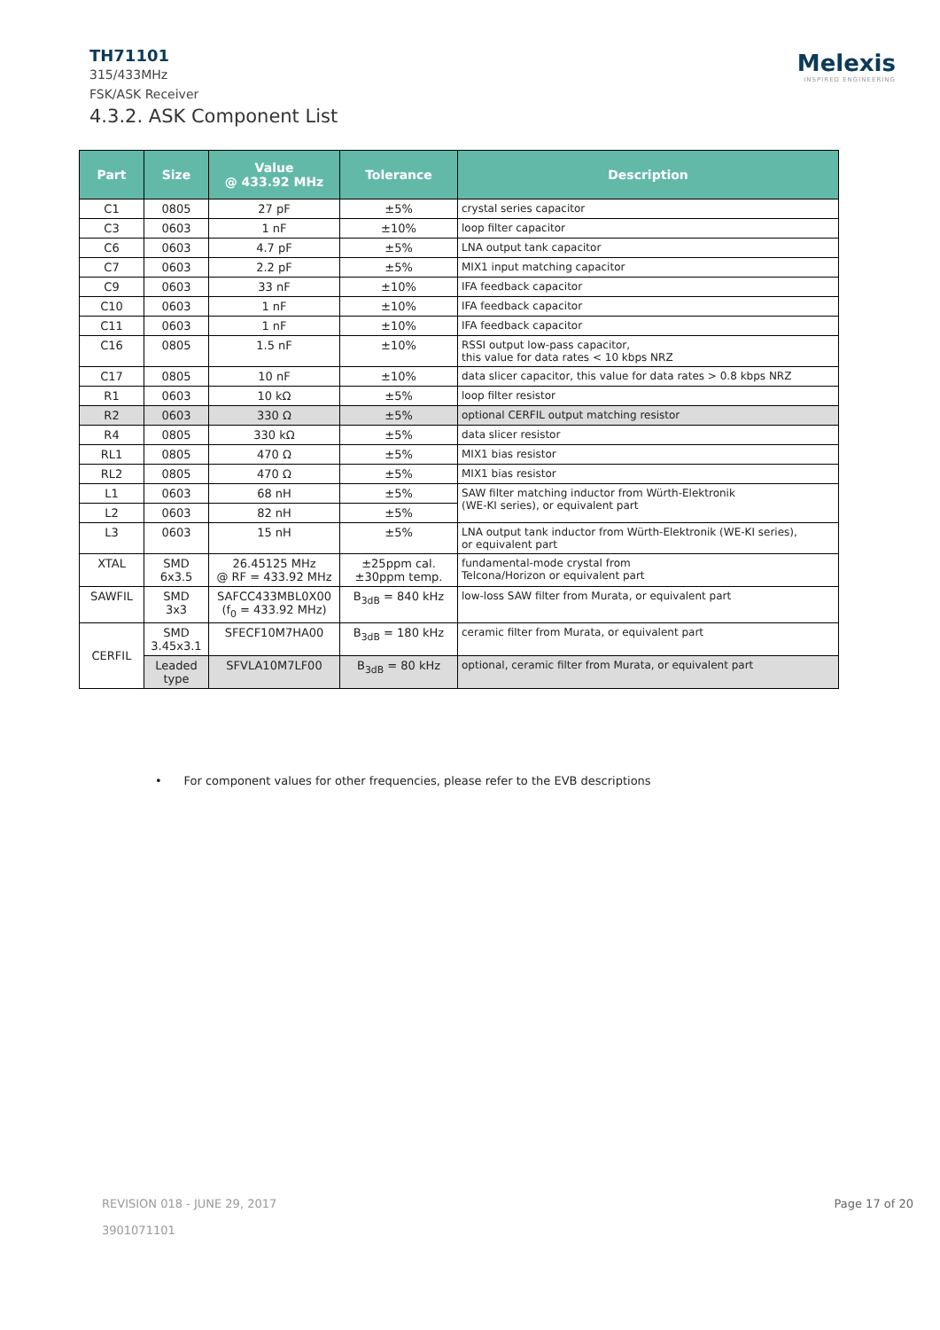Melexis
INSPIRED ENGINEERING
TH71101
315/433MHz
FSK/ASK Receiver
4.3.2. ASK Component List
| Part | Size | Value @ 433.92 MHz | Tolerance | Description |
| --- | --- | --- | --- | --- |
| C1 | 0805 | 27 pF | ±5% | crystal series capacitor |
| C3 | 0603 | 1 nF | ±10% | loop filter capacitor |
| C6 | 0603 | 4.7 pF | ±5% | LNA output tank capacitor |
| C7 | 0603 | 2.2 pF | ±5% | MIX1 input matching capacitor |
| C9 | 0603 | 33 nF | ±10% | IFA feedback capacitor |
| C10 | 0603 | 1 nF | ±10% | IFA feedback capacitor |
| C11 | 0603 | 1 nF | ±10% | IFA feedback capacitor |
| C16 | 0805 | 1.5 nF | ±10% | RSSI output low-pass capacitor, this value for data rates < 10 kbps NRZ |
| C17 | 0805 | 10 nF | ±10% | data slicer capacitor, this value for data rates > 0.8 kbps NRZ |
| R1 | 0603 | 10 kΩ | ±5% | loop filter resistor |
| R2 | 0603 | 330 Ω | ±5% | optional CERFIL output matching resistor |
| R4 | 0805 | 330 kΩ | ±5% | data slicer resistor |
| RL1 | 0805 | 470 Ω | ±5% | MIX1 bias resistor |
| RL2 | 0805 | 470 Ω | ±5% | MIX1 bias resistor |
| L1 | 0603 | 68 nH | ±5% | SAW filter matching inductor from Würth-Elektronik (WE-KI series), or equivalent part |
| L2 | 0603 | 82 nH | ±5% | |
| L3 | 0603 | 15 nH | ±5% | LNA output tank inductor from Würth-Elektronik (WE-KI series), or equivalent part |
| XTAL | SMD 6x3.5 | 26.45125 MHz @ RF = 433.92 MHz | ±25ppm cal. ±30ppm temp. | fundamental-mode crystal from Telcona/Horizon or equivalent part |
| SAWFIL | SMD 3x3 | SAFCC433MBL0X00 (f<sub>0</sub> = 433.92 MHz) | B<sub>3dB</sub> = 840 kHz | low-loss SAW filter from Murata, or equivalent part |
| CERFIL | SMD 3.45x3.1 | SFECF10M7HA00 | B<sub>3dB</sub> = 180 kHz | ceramic filter from Murata, or equivalent part |
| | Leaded type | SFVLA10M7LF00 | B<sub>3dB</sub> = 80 kHz | optional, ceramic filter from Murata, or equivalent part |
• For component values for other frequencies, please refer to the EVB descriptions
REVISION 018 - JUNE 29, 2017
3901071101
Page 17 of 20